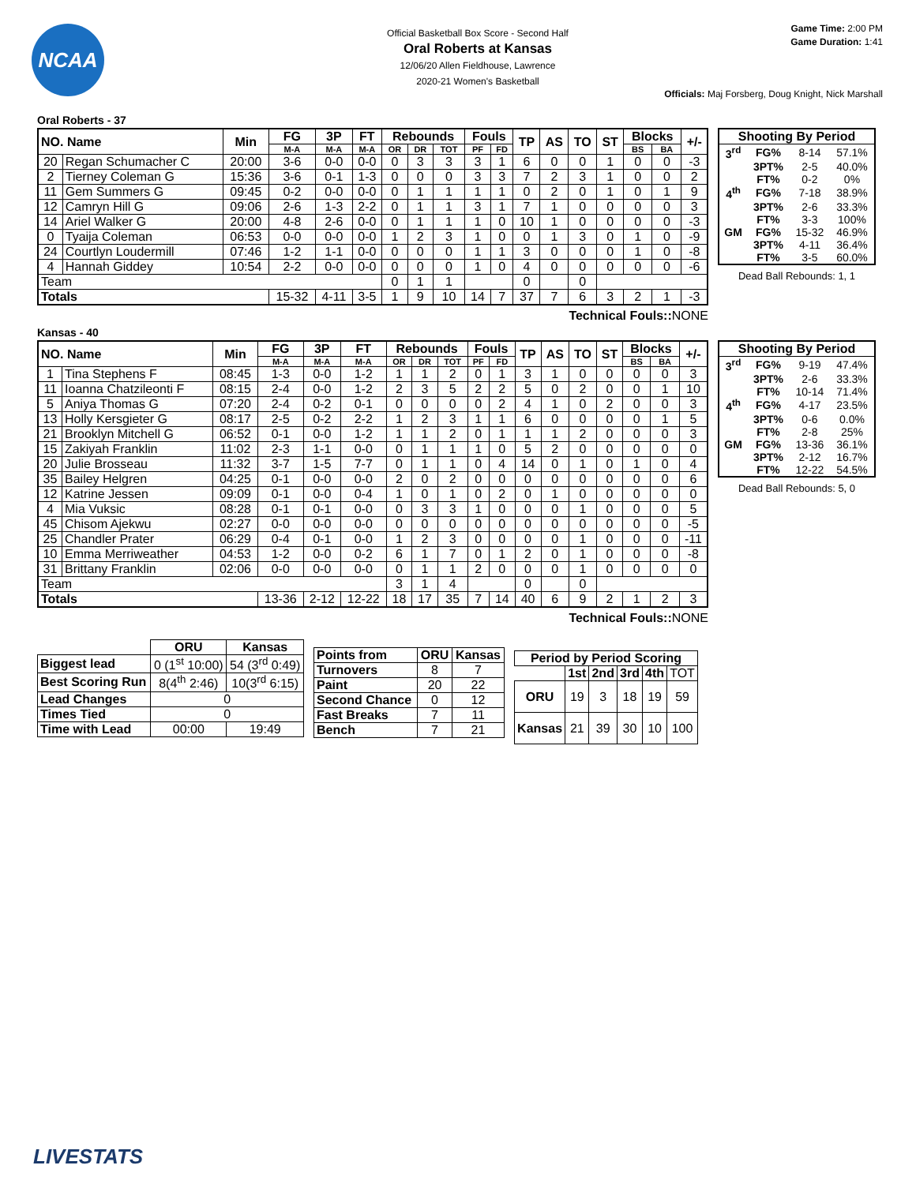NCAA
Official Basketball Box Score - Second Half
Oral Roberts at Kansas
12/06/20 Allen Fieldhouse, Lawrence
2020-21 Women's Basketball
Game Time: 2:00 PM
Game Duration: 1:41
Officials: Maj Forsberg, Doug Knight, Nick Marshall
Oral Roberts - 37
| NO. Name | | Min | FG | 3P | FT | Rebounds | | | Fouls | | TP | AS | TO | ST | Blocks | | +/- |
| --- | --- | --- | --- | --- | --- | --- | --- | --- | --- | --- | --- | --- | --- | --- | --- | --- | --- |
| | | | M-A | M-A | M-A | OR | DR | TOT | PF | FD | | | | | BS | BA | |
| 20 | Regan Schumacher C | 20:00 | 3-6 | 0-0 | 0-0 | 0 | 3 | 3 | 3 | 1 | 6 | 0 | 0 | 1 | 0 | 0 | -3 |
| 2 | Tierney Coleman G | 15:36 | 3-6 | 0-1 | 1-3 | 0 | 0 | 0 | 3 | 3 | 7 | 2 | 3 | 1 | 0 | 0 | 2 |
| 11 | Gem Summers G | 09:45 | 0-2 | 0-0 | 0-0 | 0 | 1 | 1 | 1 | 1 | 0 | 2 | 0 | 1 | 0 | 1 | 9 |
| 12 | Camryn Hill G | 09:06 | 2-6 | 1-3 | 2-2 | 0 | 1 | 1 | 3 | 1 | 7 | 1 | 0 | 0 | 0 | 0 | 3 |
| 14 | Ariel Walker G | 20:00 | 4-8 | 2-6 | 0-0 | 0 | 1 | 1 | 1 | 0 | 10 | 1 | 0 | 0 | 0 | 0 | -3 |
| 0 | Tyaija Coleman | 06:53 | 0-0 | 0-0 | 0-0 | 1 | 2 | 3 | 1 | 0 | 0 | 1 | 3 | 0 | 1 | 0 | -9 |
| 24 | Courtlyn Loudermill | 07:46 | 1-2 | 1-1 | 0-0 | 0 | 0 | 0 | 1 | 1 | 3 | 0 | 0 | 0 | 1 | 0 | -8 |
| 4 | Hannah Giddey | 10:54 | 2-2 | 0-0 | 0-0 | 0 | 0 | 0 | 1 | 0 | 4 | 0 | 0 | 0 | 0 | 0 | -6 |
| Team | | | | | | 0 | 1 | 1 | | | 0 | | 0 | | | | |
| Totals | | | 15-32 | 4-11 | 3-5 | 1 | 9 | 10 | 14 | 7 | 37 | 7 | 6 | 3 | 2 | 1 | -3 |
Technical Fouls:: NONE
| Shooting By Period | | | |
| --- | --- | --- | --- |
| 3<sup>rd</sup> | FG% | 8-14 | 57.1% |
| | 3PT% | 2-5 | 40.0% |
| | FT% | 0-2 | 0% |
| 4<sup>th</sup> | FG% | 7-18 | 38.9% |
| | 3PT% | 2-6 | 33.3% |
| | FT% | 3-3 | 100% |
| GM | FG% | 15-32 | 46.9% |
| | 3PT% | 4-11 | 36.4% |
| | FT% | 3-5 | 60.0% |
Dead Ball Rebounds: 1, 1
Kansas - 40
| NO. Name | | Min | FG | 3P | FT | Rebounds | | | Fouls | | TP | AS | TO | ST | Blocks | | +/- |
| --- | --- | --- | --- | --- | --- | --- | --- | --- | --- | --- | --- | --- | --- | --- | --- | --- | --- |
| | | | M-A | M-A | M-A | OR | DR | TOT | PF | FD | | | | | BS | BA | |
| 1 | Tina Stephens F | 08:45 | 1-3 | 0-0 | 1-2 | 1 | 1 | 2 | 0 | 1 | 3 | 1 | 0 | 0 | 0 | 0 | 3 |
| 11 | Ioanna Chatzileonti F | 08:15 | 2-4 | 0-0 | 1-2 | 2 | 3 | 5 | 2 | 2 | 5 | 0 | 2 | 0 | 0 | 1 | 10 |
| 5 | Aniya Thomas G | 07:20 | 2-4 | 0-2 | 0-1 | 0 | 0 | 0 | 0 | 2 | 4 | 1 | 0 | 2 | 0 | 0 | 3 |
| 13 | Holly Kersgieter G | 08:17 | 2-5 | 0-2 | 2-2 | 1 | 2 | 3 | 1 | 1 | 6 | 0 | 0 | 0 | 0 | 1 | 5 |
| 21 | Brooklyn Mitchell G | 06:52 | 0-1 | 0-0 | 1-2 | 1 | 1 | 2 | 0 | 1 | 1 | 1 | 2 | 0 | 0 | 0 | 3 |
| 15 | Zakiyah Franklin | 11:02 | 2-3 | 1-1 | 0-0 | 0 | 1 | 1 | 1 | 0 | 5 | 2 | 0 | 0 | 0 | 0 | 0 |
| 20 | Julie Brosseau | 11:32 | 3-7 | 1-5 | 7-7 | 0 | 1 | 1 | 0 | 4 | 14 | 0 | 1 | 0 | 1 | 0 | 4 |
| 35 | Bailey Helgren | 04:25 | 0-1 | 0-0 | 0-0 | 2 | 0 | 2 | 0 | 0 | 0 | 0 | 0 | 0 | 0 | 0 | 6 |
| 12 | Katrine Jessen | 09:09 | 0-1 | 0-0 | 0-4 | 1 | 0 | 1 | 0 | 2 | 0 | 1 | 0 | 0 | 0 | 0 | 0 |
| 4 | Mia Vuksic | 08:28 | 0-1 | 0-1 | 0-0 | 0 | 3 | 3 | 1 | 0 | 0 | 0 | 1 | 0 | 0 | 0 | 5 |
| 45 | Chisom Ajekwu | 02:27 | 0-0 | 0-0 | 0-0 | 0 | 0 | 0 | 0 | 0 | 0 | 0 | 0 | 0 | 0 | 0 | -5 |
| 25 | Chandler Prater | 06:29 | 0-4 | 0-1 | 0-0 | 1 | 2 | 3 | 0 | 0 | 0 | 0 | 1 | 0 | 0 | 0 | -11 |
| 10 | Emma Merriweather | 04:53 | 1-2 | 0-0 | 0-2 | 6 | 1 | 7 | 0 | 1 | 2 | 0 | 1 | 0 | 0 | 0 | -8 |
| 31 | Brittany Franklin | 02:06 | 0-0 | 0-0 | 0-0 | 0 | 1 | 1 | 2 | 0 | 0 | 0 | 1 | 0 | 0 | 0 | 0 |
| Team | | | | | | 3 | 1 | 4 | | | 0 | | 0 | | | | |
| Totals | | | 13-36 | 2-12 | 12-22 | 18 | 17 | 35 | 7 | 14 | 40 | 6 | 9 | 2 | 1 | 2 | 3 |
Technical Fouls:: NONE
| Shooting By Period | | | |
| --- | --- | --- | --- |
| 3<sup>rd</sup> | FG% | 9-19 | 47.4% |
| | 3PT% | 2-6 | 33.3% |
| | FT% | 10-14 | 71.4% |
| 4<sup>th</sup> | FG% | 4-17 | 23.5% |
| | 3PT% | 0-6 | 0.0% |
| | FT% | 2-8 | 25% |
| GM | FG% | 13-36 | 36.1% |
| | 3PT% | 2-12 | 16.7% |
| | FT% | 12-22 | 54.5% |
Dead Ball Rebounds: 5, 0
| | ORU | Kansas |
| --- | --- | --- |
| Biggest lead | 0 (1<sup>st</sup> 10:00) | 54 (3<sup>rd</sup> 0:49) |
| Best Scoring Run | 8(4<sup>th</sup> 2:46) | 10(3<sup>rd</sup> 6:15) |
| Lead Changes | 0 | |
| Times Tied | 0 | |
| Time with Lead | 00:00 | 19:49 |
| Points from | ORU | Kansas |
| --- | --- | --- |
| Turnovers | 8 | 7 |
| Paint | 20 | 22 |
| Second Chance | 0 | 12 |
| Fast Breaks | 7 | 11 |
| Bench | 7 | 21 |
| Period by Period Scoring | | | | | |
| --- | --- | --- | --- | --- | --- |
| | 1st | 2nd | 3rd | 4th | TOT |
| ORU | 19 | 3 | 18 | 19 | 59 |
| Kansas | 21 | 39 | 30 | 10 | 100 |
LIVESTATS